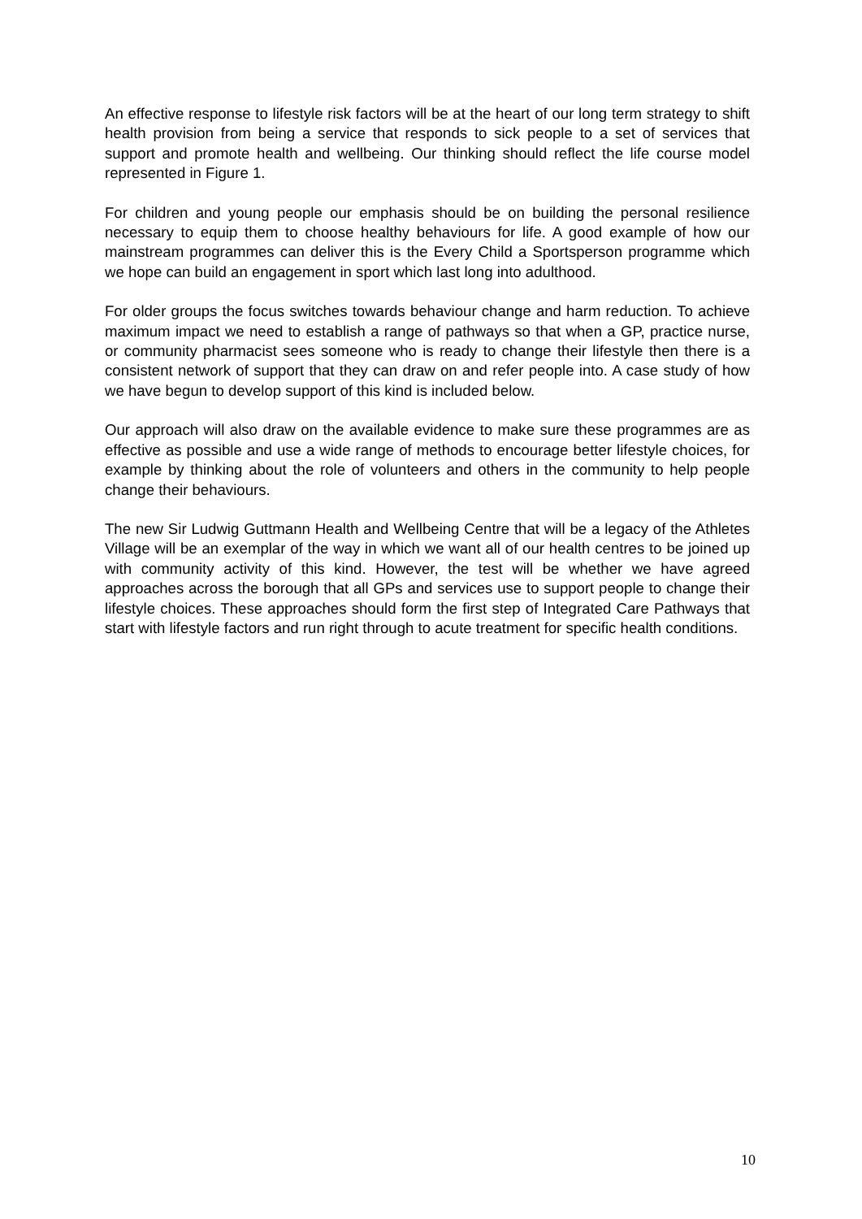An effective response to lifestyle risk factors will be at the heart of our long term strategy to shift health provision from being a service that responds to sick people to a set of services that support and promote health and wellbeing. Our thinking should reflect the life course model represented in Figure 1.
For children and young people our emphasis should be on building the personal resilience necessary to equip them to choose healthy behaviours for life. A good example of how our mainstream programmes can deliver this is the Every Child a Sportsperson programme which we hope can build an engagement in sport which last long into adulthood.
For older groups the focus switches towards behaviour change and harm reduction. To achieve maximum impact we need to establish a range of pathways so that when a GP, practice nurse, or community pharmacist sees someone who is ready to change their lifestyle then there is a consistent network of support that they can draw on and refer people into. A case study of how we have begun to develop support of this kind is included below.
Our approach will also draw on the available evidence to make sure these programmes are as effective as possible and use a wide range of methods to encourage better lifestyle choices, for example by thinking about the role of volunteers and others in the community to help people change their behaviours.
The new Sir Ludwig Guttmann Health and Wellbeing Centre that will be a legacy of the Athletes Village will be an exemplar of the way in which we want all of our health centres to be joined up with community activity of this kind. However, the test will be whether we have agreed approaches across the borough that all GPs and services use to support people to change their lifestyle choices. These approaches should form the first step of Integrated Care Pathways that start with lifestyle factors and run right through to acute treatment for specific health conditions.
10